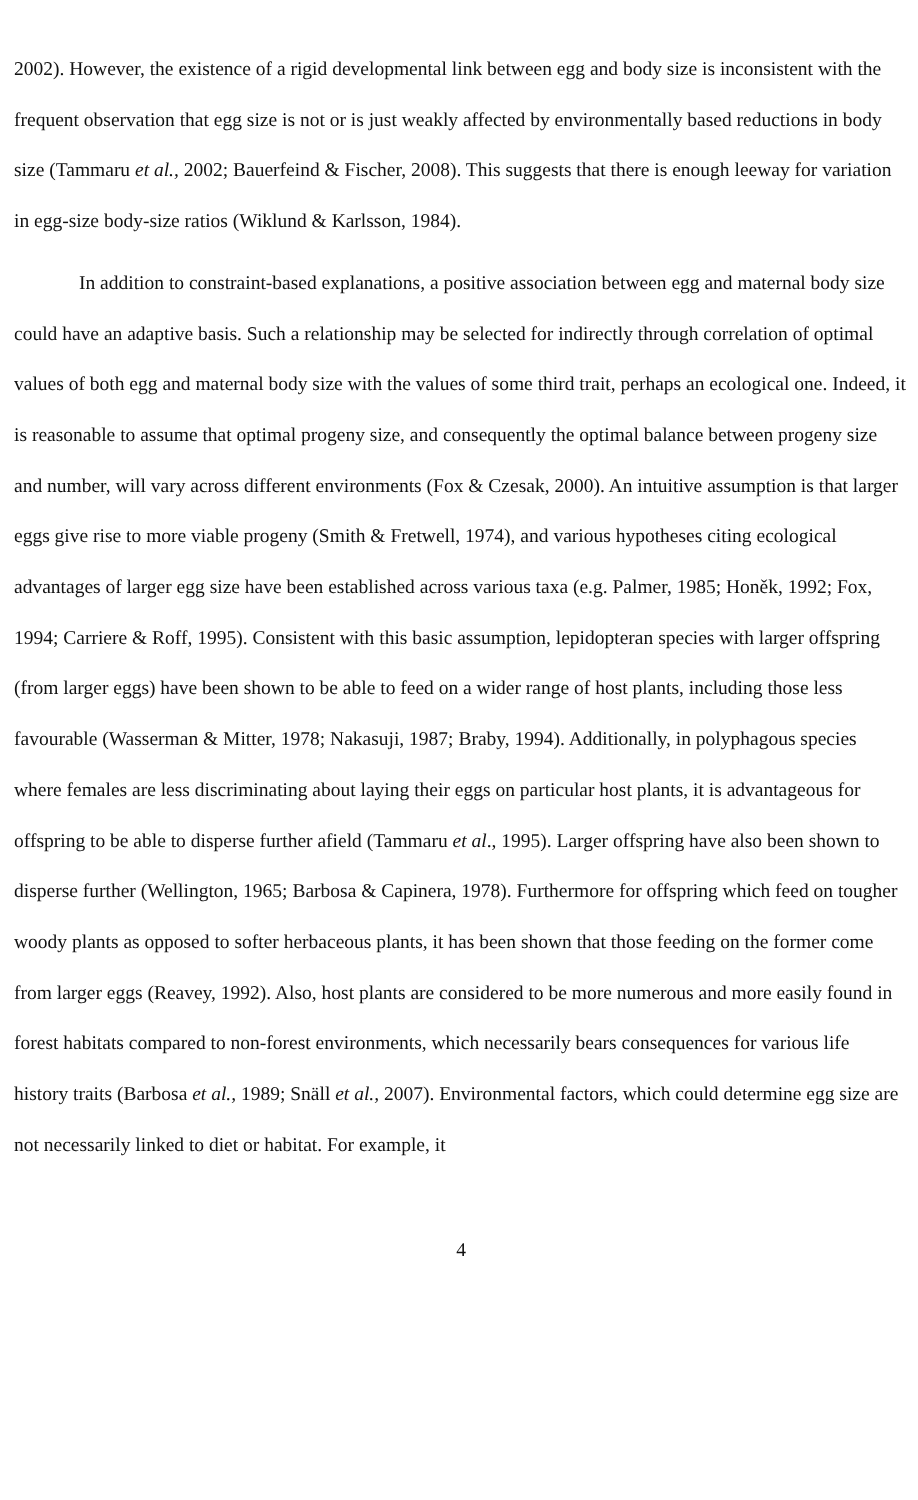2002). However, the existence of a rigid developmental link between egg and body size is inconsistent with the frequent observation that egg size is not or is just weakly affected by environmentally based reductions in body size (Tammaru et al., 2002; Bauerfeind & Fischer, 2008). This suggests that there is enough leeway for variation in egg-size body-size ratios (Wiklund & Karlsson, 1984).
In addition to constraint-based explanations, a positive association between egg and maternal body size could have an adaptive basis. Such a relationship may be selected for indirectly through correlation of optimal values of both egg and maternal body size with the values of some third trait, perhaps an ecological one. Indeed, it is reasonable to assume that optimal progeny size, and consequently the optimal balance between progeny size and number, will vary across different environments (Fox & Czesak, 2000). An intuitive assumption is that larger eggs give rise to more viable progeny (Smith & Fretwell, 1974), and various hypotheses citing ecological advantages of larger egg size have been established across various taxa (e.g. Palmer, 1985; Honěk, 1992; Fox, 1994; Carriere & Roff, 1995). Consistent with this basic assumption, lepidopteran species with larger offspring (from larger eggs) have been shown to be able to feed on a wider range of host plants, including those less favourable (Wasserman & Mitter, 1978; Nakasuji, 1987; Braby, 1994). Additionally, in polyphagous species where females are less discriminating about laying their eggs on particular host plants, it is advantageous for offspring to be able to disperse further afield (Tammaru et al., 1995). Larger offspring have also been shown to disperse further (Wellington, 1965; Barbosa & Capinera, 1978). Furthermore for offspring which feed on tougher woody plants as opposed to softer herbaceous plants, it has been shown that those feeding on the former come from larger eggs (Reavey, 1992). Also, host plants are considered to be more numerous and more easily found in forest habitats compared to non-forest environments, which necessarily bears consequences for various life history traits (Barbosa et al., 1989; Snäll et al., 2007). Environmental factors, which could determine egg size are not necessarily linked to diet or habitat. For example, it
4